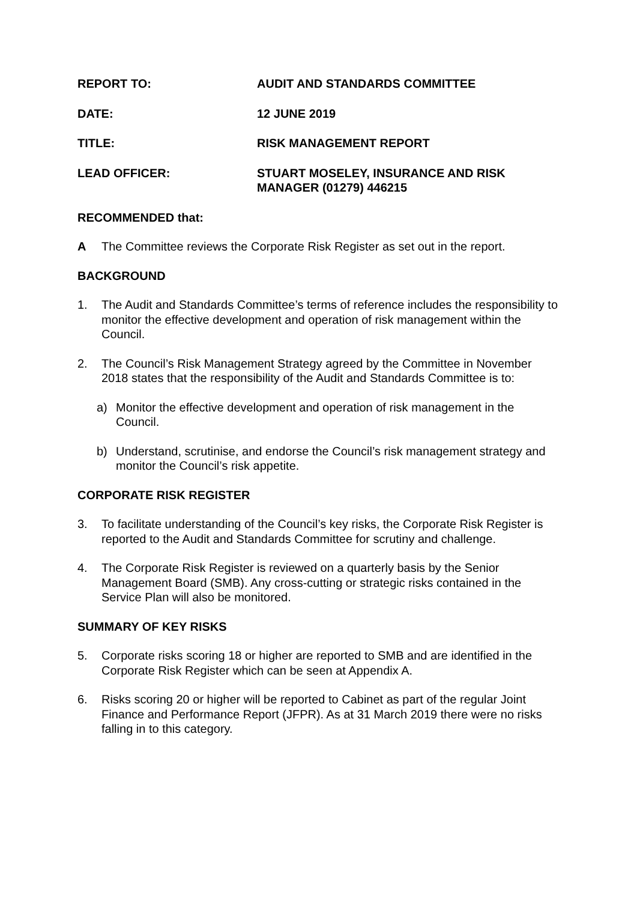REPORT TO: AUDIT AND STANDARDS COMMITTEE
DATE: 12 JUNE 2019
TITLE: RISK MANAGEMENT REPORT
LEAD OFFICER: STUART MOSELEY, INSURANCE AND RISK
MANAGER (01279) 446215
RECOMMENDED that:
A The Committee reviews the Corporate Risk Register as set out in the report.
BACKGROUND
1. The Audit and Standards Committee’s terms of reference includes the responsibility to monitor the effective development and operation of risk management within the Council.
2. The Council’s Risk Management Strategy agreed by the Committee in November 2018 states that the responsibility of the Audit and Standards Committee is to:
a) Monitor the effective development and operation of risk management in the Council.
b) Understand, scrutinise, and endorse the Council’s risk management strategy and monitor the Council’s risk appetite.
CORPORATE RISK REGISTER
3. To facilitate understanding of the Council’s key risks, the Corporate Risk Register is reported to the Audit and Standards Committee for scrutiny and challenge.
4. The Corporate Risk Register is reviewed on a quarterly basis by the Senior Management Board (SMB). Any cross-cutting or strategic risks contained in the Service Plan will also be monitored.
SUMMARY OF KEY RISKS
5. Corporate risks scoring 18 or higher are reported to SMB and are identified in the Corporate Risk Register which can be seen at Appendix A.
6. Risks scoring 20 or higher will be reported to Cabinet as part of the regular Joint Finance and Performance Report (JFPR). As at 31 March 2019 there were no risks falling in to this category.